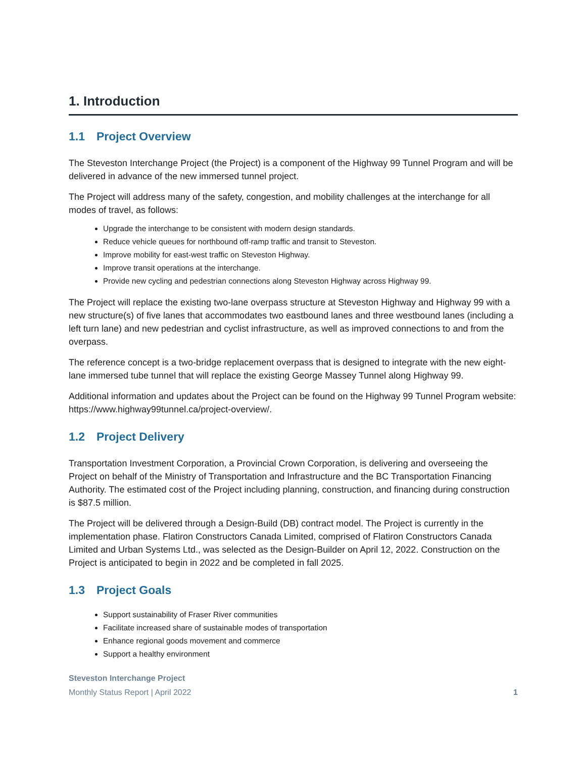1. Introduction
1.1 Project Overview
The Steveston Interchange Project (the Project) is a component of the Highway 99 Tunnel Program and will be delivered in advance of the new immersed tunnel project.
The Project will address many of the safety, congestion, and mobility challenges at the interchange for all modes of travel, as follows:
Upgrade the interchange to be consistent with modern design standards.
Reduce vehicle queues for northbound off-ramp traffic and transit to Steveston.
Improve mobility for east-west traffic on Steveston Highway.
Improve transit operations at the interchange.
Provide new cycling and pedestrian connections along Steveston Highway across Highway 99.
The Project will replace the existing two-lane overpass structure at Steveston Highway and Highway 99 with a new structure(s) of five lanes that accommodates two eastbound lanes and three westbound lanes (including a left turn lane) and new pedestrian and cyclist infrastructure, as well as improved connections to and from the overpass.
The reference concept is a two-bridge replacement overpass that is designed to integrate with the new eight-lane immersed tube tunnel that will replace the existing George Massey Tunnel along Highway 99.
Additional information and updates about the Project can be found on the Highway 99 Tunnel Program website: https://www.highway99tunnel.ca/project-overview/.
1.2 Project Delivery
Transportation Investment Corporation, a Provincial Crown Corporation, is delivering and overseeing the Project on behalf of the Ministry of Transportation and Infrastructure and the BC Transportation Financing Authority. The estimated cost of the Project including planning, construction, and financing during construction is $87.5 million.
The Project will be delivered through a Design-Build (DB) contract model. The Project is currently in the implementation phase. Flatiron Constructors Canada Limited, comprised of Flatiron Constructors Canada Limited and Urban Systems Ltd., was selected as the Design-Builder on April 12, 2022. Construction on the Project is anticipated to begin in 2022 and be completed in fall 2025.
1.3 Project Goals
Support sustainability of Fraser River communities
Facilitate increased share of sustainable modes of transportation
Enhance regional goods movement and commerce
Support a healthy environment
Steveston Interchange Project
Monthly Status Report | April 2022 1